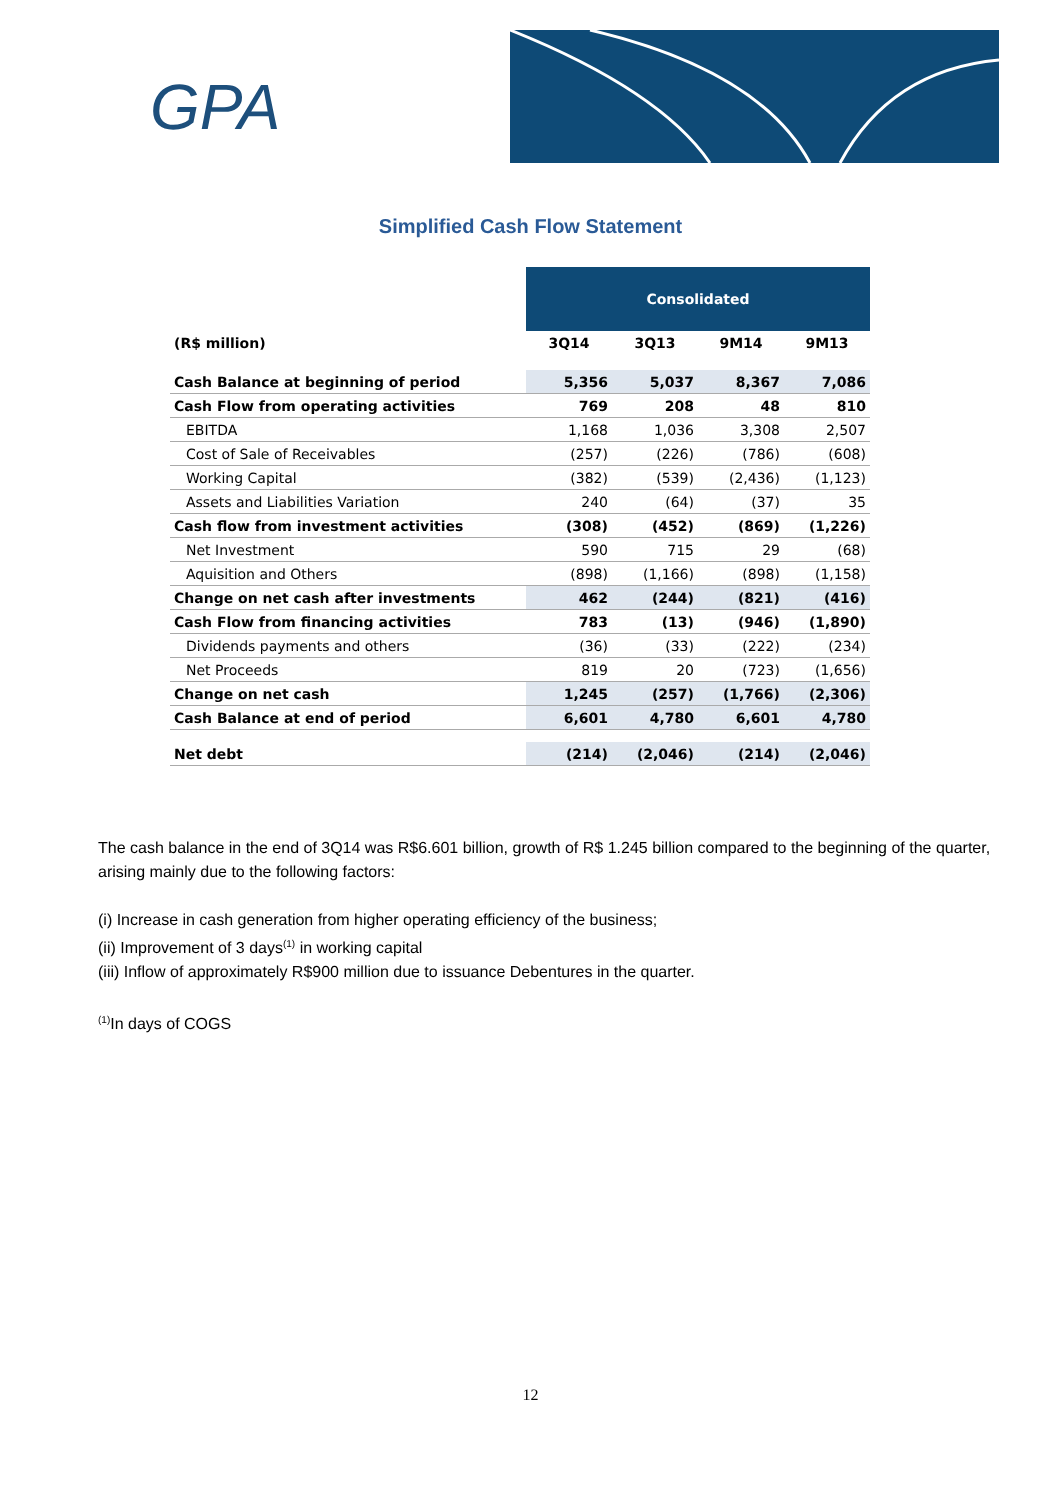GPA
Simplified Cash Flow Statement
| | Consolidated | | | |
| (R$ million) | 3Q14 | 3Q13 | 9M14 | 9M13 |
| Cash Balance at beginning of period | 5,356 | 5,037 | 8,367 | 7,086 |
| Cash Flow from operating activities | 769 | 208 | 48 | 810 |
| EBITDA | 1,168 | 1,036 | 3,308 | 2,507 |
| Cost of Sale of Receivables | (257) | (226) | (786) | (608) |
| Working Capital | (382) | (539) | (2,436) | (1,123) |
| Assets and Liabilities Variation | 240 | (64) | (37) | 35 |
| Cash flow from investment activities | (308) | (452) | (869) | (1,226) |
| Net Investment | 590 | 715 | 29 | (68) |
| Aquisition and Others | (898) | (1,166) | (898) | (1,158) |
| Change on net cash after investments | 462 | (244) | (821) | (416) |
| Cash Flow from financing activities | 783 | (13) | (946) | (1,890) |
| Dividends payments and others | (36) | (33) | (222) | (234) |
| Net Proceeds | 819 | 20 | (723) | (1,656) |
| Change on net cash | 1,245 | (257) | (1,766) | (2,306) |
| Cash Balance at end of period | 6,601 | 4,780 | 6,601 | 4,780 |
| Net debt | (214) | (2,046) | (214) | (2,046) |
The cash balance in the end of 3Q14 was R$6.601 billion, growth of R$ 1.245 billion compared to the beginning of the quarter, arising mainly due to the following factors:
(i) Increase in cash generation from higher operating efficiency of the business;
(ii) Improvement of 3 days<sup>(1)</sup> in working capital
(iii) Inflow of approximately R$900 million due to issuance Debentures in the quarter.
<sup>(1)</sup> In days of COGS
12